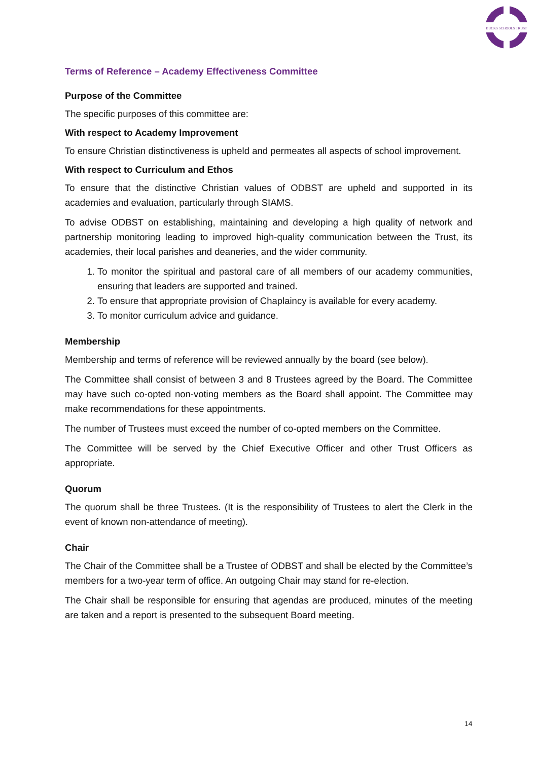BUCKS SCHOOLS TRUST
Terms of Reference – Academy Effectiveness Committee
Purpose of the Committee
The specific purposes of this committee are:
With respect to Academy Improvement
To ensure Christian distinctiveness is upheld and permeates all aspects of school improvement.
With respect to Curriculum and Ethos
To ensure that the distinctive Christian values of ODBST are upheld and supported in its academies and evaluation, particularly through SIAMS.
To advise ODBST on establishing, maintaining and developing a high quality of network and partnership monitoring leading to improved high-quality communication between the Trust, its academies, their local parishes and deaneries, and the wider community.
1. To monitor the spiritual and pastoral care of all members of our academy communities, ensuring that leaders are supported and trained.
2. To ensure that appropriate provision of Chaplaincy is available for every academy.
3. To monitor curriculum advice and guidance.
Membership
Membership and terms of reference will be reviewed annually by the board (see below).
The Committee shall consist of between 3 and 8 Trustees agreed by the Board. The Committee may have such co-opted non-voting members as the Board shall appoint. The Committee may make recommendations for these appointments.
The number of Trustees must exceed the number of co-opted members on the Committee.
The Committee will be served by the Chief Executive Officer and other Trust Officers as appropriate.
Quorum
The quorum shall be three Trustees. (It is the responsibility of Trustees to alert the Clerk in the event of known non-attendance of meeting).
Chair
The Chair of the Committee shall be a Trustee of ODBST and shall be elected by the Committee’s members for a two-year term of office. An outgoing Chair may stand for re-election.
The Chair shall be responsible for ensuring that agendas are produced, minutes of the meeting are taken and a report is presented to the subsequent Board meeting.
14